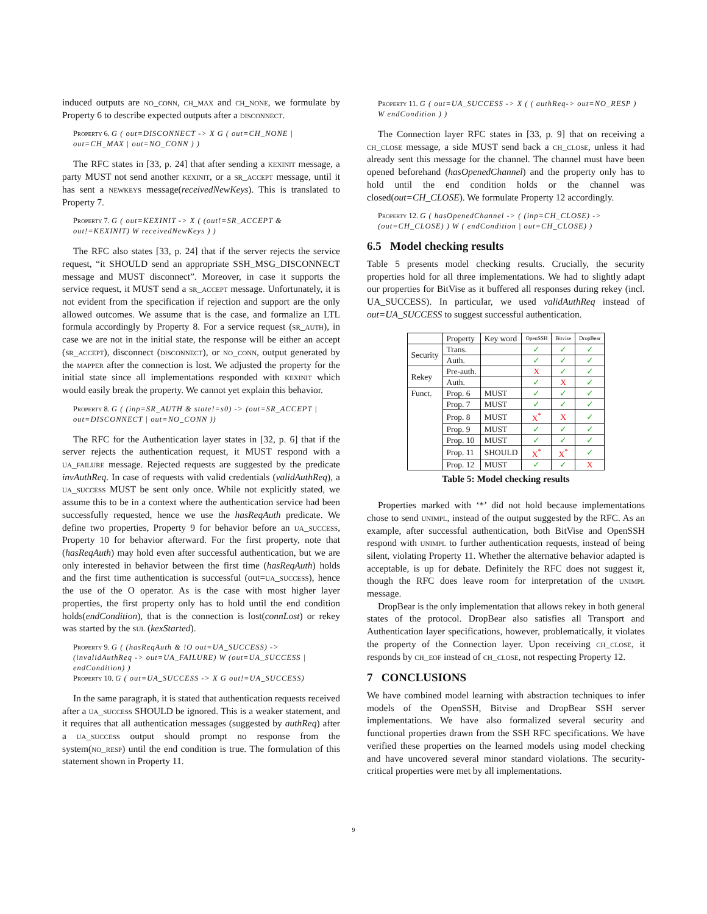induced outputs are no_conn, ch_max and ch_none, we formulate by Property 6 to describe expected outputs after a disconnect.
Property 6. G ( out=DISCONNECT -> X G ( out=CH_NONE | out=CH_MAX | out=NO_CONN ) )
The RFC states in [33, p. 24] that after sending a kexinit message, a party MUST not send another kexinit, or a sr_accept message, until it has sent a newkeys message(receivedNewKeys). This is translated to Property 7.
Property 7. G ( out=KEXINIT -> X ( (out!=SR_ACCEPT & out!=KEXINIT) W receivedNewKeys ) )
The RFC also states [33, p. 24] that if the server rejects the service request, “it SHOULD send an appropriate SSH_MSG_DISCONNECT message and MUST disconnect”. Moreover, in case it supports the service request, it MUST send a sr_accept message. Unfortunately, it is not evident from the specification if rejection and support are the only allowed outcomes. We assume that is the case, and formalize an LTL formula accordingly by Property 8. For a service request (sr_auth), in case we are not in the initial state, the response will be either an accept (sr_accept), disconnect (disconnect), or no_conn, output generated by the mapper after the connection is lost. We adjusted the property for the initial state since all implementations responded with kexinit which would easily break the property. We cannot yet explain this behavior.
Property 8. G ( (inp=SR_AUTH & state!=s0) -> (out=SR_ACCEPT | out=DISCONNECT | out=NO_CONN ))
The RFC for the Authentication layer states in [32, p. 6] that if the server rejects the authentication request, it MUST respond with a ua_failure message. Rejected requests are suggested by the predicate invAuthReq. In case of requests with valid credentials (validAuthReq), a ua_success MUST be sent only once. While not explicitly stated, we assume this to be in a context where the authentication service had been successfully requested, hence we use the hasReqAuth predicate. We define two properties, Property 9 for behavior before an ua_success, Property 10 for behavior afterward. For the first property, note that (hasReqAuth) may hold even after successful authentication, but we are only interested in behavior between the first time (hasReqAuth) holds and the first time authentication is successful (out=ua_success), hence the use of the O operator. As is the case with most higher layer properties, the first property only has to hold until the end condition holds(endCondition), that is the connection is lost(connLost) or rekey was started by the sul (kexStarted).
Property 9. G ( (hasReqAuth & !O out=UA_SUCCESS) -> (invalidAuthReq -> out=UA_FAILURE) W (out=UA_SUCCESS | endCondition) )
Property 10. G ( out=UA_SUCCESS -> X G out!=UA_SUCCESS)
In the same paragraph, it is stated that authentication requests received after a ua_success SHOULD be ignored. This is a weaker statement, and it requires that all authentication messages (suggested by authReq) after a ua_success output should prompt no response from the system(no_resp) until the end condition is true. The formulation of this statement shown in Property 11.
Property 11. G ( out=UA_SUCCESS -> X ( ( authReq-> out=NO_RESP ) W endCondition ) )
The Connection layer RFC states in [33, p. 9] that on receiving a ch_close message, a side MUST send back a ch_close, unless it had already sent this message for the channel. The channel must have been opened beforehand (hasOpenedChannel) and the property only has to hold until the end condition holds or the channel was closed(out=CH_CLOSE). We formulate Property 12 accordingly.
Property 12. G ( hasOpenedChannel -> ( (inp=CH_CLOSE) -> (out=CH_CLOSE) ) W ( endCondition | out=CH_CLOSE) )
6.5 Model checking results
Table 5 presents model checking results. Crucially, the security properties hold for all three implementations. We had to slightly adapt our properties for BitVise as it buffered all responses during rekey (incl. UA_SUCCESS). In particular, we used validAuthReq instead of out=UA_SUCCESS to suggest successful authentication.
| | Property | Key word | OpenSSH | Bitvise | DropBear |
| Security | Trans. | | ✓ | ✓ | ✓ |
| | Auth. | | ✓ | ✓ | ✓ |
| Rekey | Pre-auth. | | X | ✓ | ✓ |
| | Auth. | | ✓ | X | ✓ |
| Funct. | Prop. 6 | MUST | ✓ | ✓ | ✓ |
| | Prop. 7 | MUST | ✓ | ✓ | ✓ |
| | Prop. 8 | MUST | X<sup>*</sup> | X | ✓ |
| | Prop. 9 | MUST | ✓ | ✓ | ✓ |
| | Prop. 10 | MUST | ✓ | ✓ | ✓ |
| | Prop. 11 | SHOULD | X<sup>*</sup> | X<sup>*</sup> | ✓ |
| | Prop. 12 | MUST | ✓ | ✓ | X |
Table 5: Model checking results
Properties marked with ‘*’ did not hold because implementations chose to send unimpl, instead of the output suggested by the RFC. As an example, after successful authentication, both BitVise and OpenSSH respond with unimpl to further authentication requests, instead of being silent, violating Property 11. Whether the alternative behavior adapted is acceptable, is up for debate. Definitely the RFC does not suggest it, though the RFC does leave room for interpretation of the unimpl message.
DropBear is the only implementation that allows rekey in both general states of the protocol. DropBear also satisfies all Transport and Authentication layer specifications, however, problematically, it violates the property of the Connection layer. Upon receiving ch_close, it responds by ch_eof instead of ch_close, not respecting Property 12.
7 CONCLUSIONS
We have combined model learning with abstraction techniques to infer models of the OpenSSH, Bitvise and DropBear SSH server implementations. We have also formalized several security and functional properties drawn from the SSH RFC specifications. We have verified these properties on the learned models using model checking and have uncovered several minor standard violations. The security-critical properties were met by all implementations.
9